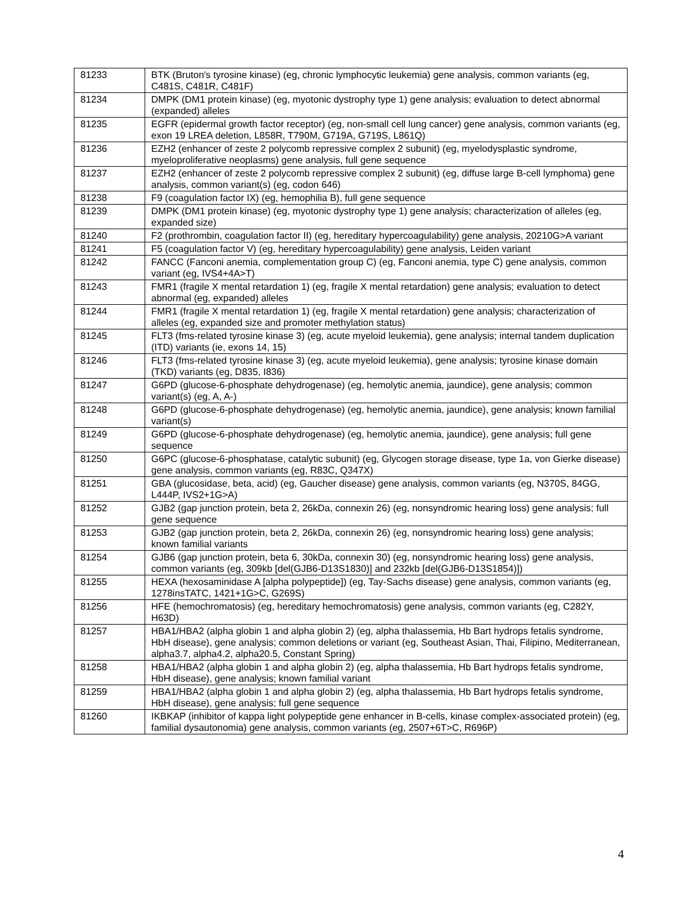| 81233 | BTK (Bruton's tyrosine kinase) (eg, chronic lymphocytic leukemia) gene analysis, common variants (eg, C481S, C481R, C481F) |
| 81234 | DMPK (DM1 protein kinase) (eg, myotonic dystrophy type 1) gene analysis; evaluation to detect abnormal (expanded) alleles |
| 81235 | EGFR (epidermal growth factor receptor) (eg, non-small cell lung cancer) gene analysis, common variants (eg, exon 19 LREA deletion, L858R, T790M, G719A, G719S, L861Q) |
| 81236 | EZH2 (enhancer of zeste 2 polycomb repressive complex 2 subunit) (eg, myelodysplastic syndrome, myeloproliferative neoplasms) gene analysis, full gene sequence |
| 81237 | EZH2 (enhancer of zeste 2 polycomb repressive complex 2 subunit) (eg, diffuse large B-cell lymphoma) gene analysis, common variant(s) (eg, codon 646) |
| 81238 | F9 (coagulation factor IX) (eg, hemophilia B), full gene sequence |
| 81239 | DMPK (DM1 protein kinase) (eg, myotonic dystrophy type 1) gene analysis; characterization of alleles (eg, expanded size) |
| 81240 | F2 (prothrombin, coagulation factor II) (eg, hereditary hypercoagulability) gene analysis, 20210G>A variant |
| 81241 | F5 (coagulation factor V) (eg, hereditary hypercoagulability) gene analysis, Leiden variant |
| 81242 | FANCC (Fanconi anemia, complementation group C) (eg, Fanconi anemia, type C) gene analysis, common variant (eg, IVS4+4A>T) |
| 81243 | FMR1 (fragile X mental retardation 1) (eg, fragile X mental retardation) gene analysis; evaluation to detect abnormal (eg, expanded) alleles |
| 81244 | FMR1 (fragile X mental retardation 1) (eg, fragile X mental retardation) gene analysis; characterization of alleles (eg, expanded size and promoter methylation status) |
| 81245 | FLT3 (fms-related tyrosine kinase 3) (eg, acute myeloid leukemia), gene analysis; internal tandem duplication (ITD) variants (ie, exons 14, 15) |
| 81246 | FLT3 (fms-related tyrosine kinase 3) (eg, acute myeloid leukemia), gene analysis; tyrosine kinase domain (TKD) variants (eg, D835, I836) |
| 81247 | G6PD (glucose-6-phosphate dehydrogenase) (eg, hemolytic anemia, jaundice), gene analysis; common variant(s) (eg, A, A-) |
| 81248 | G6PD (glucose-6-phosphate dehydrogenase) (eg, hemolytic anemia, jaundice), gene analysis; known familial variant(s) |
| 81249 | G6PD (glucose-6-phosphate dehydrogenase) (eg, hemolytic anemia, jaundice), gene analysis; full gene sequence |
| 81250 | G6PC (glucose-6-phosphatase, catalytic subunit) (eg, Glycogen storage disease, type 1a, von Gierke disease) gene analysis, common variants (eg, R83C, Q347X) |
| 81251 | GBA (glucosidase, beta, acid) (eg, Gaucher disease) gene analysis, common variants (eg, N370S, 84GG, L444P, IVS2+1G>A) |
| 81252 | GJB2 (gap junction protein, beta 2, 26kDa, connexin 26) (eg, nonsyndromic hearing loss) gene analysis; full gene sequence |
| 81253 | GJB2 (gap junction protein, beta 2, 26kDa, connexin 26) (eg, nonsyndromic hearing loss) gene analysis; known familial variants |
| 81254 | GJB6 (gap junction protein, beta 6, 30kDa, connexin 30) (eg, nonsyndromic hearing loss) gene analysis, common variants (eg, 309kb [del(GJB6-D13S1830)] and 232kb [del(GJB6-D13S1854)]) |
| 81255 | HEXA (hexosaminidase A [alpha polypeptide]) (eg, Tay-Sachs disease) gene analysis, common variants (eg, 1278insTATC, 1421+1G>C, G269S) |
| 81256 | HFE (hemochromatosis) (eg, hereditary hemochromatosis) gene analysis, common variants (eg, C282Y, H63D) |
| 81257 | HBA1/HBA2 (alpha globin 1 and alpha globin 2) (eg, alpha thalassemia, Hb Bart hydrops fetalis syndrome, HbH disease), gene analysis; common deletions or variant (eg, Southeast Asian, Thai, Filipino, Mediterranean, alpha3.7, alpha4.2, alpha20.5, Constant Spring) |
| 81258 | HBA1/HBA2 (alpha globin 1 and alpha globin 2) (eg, alpha thalassemia, Hb Bart hydrops fetalis syndrome, HbH disease), gene analysis; known familial variant |
| 81259 | HBA1/HBA2 (alpha globin 1 and alpha globin 2) (eg, alpha thalassemia, Hb Bart hydrops fetalis syndrome, HbH disease), gene analysis; full gene sequence |
| 81260 | IKBKAP (inhibitor of kappa light polypeptide gene enhancer in B-cells, kinase complex-associated protein) (eg, familial dysautonomia) gene analysis, common variants (eg, 2507+6T>C, R696P) |
4